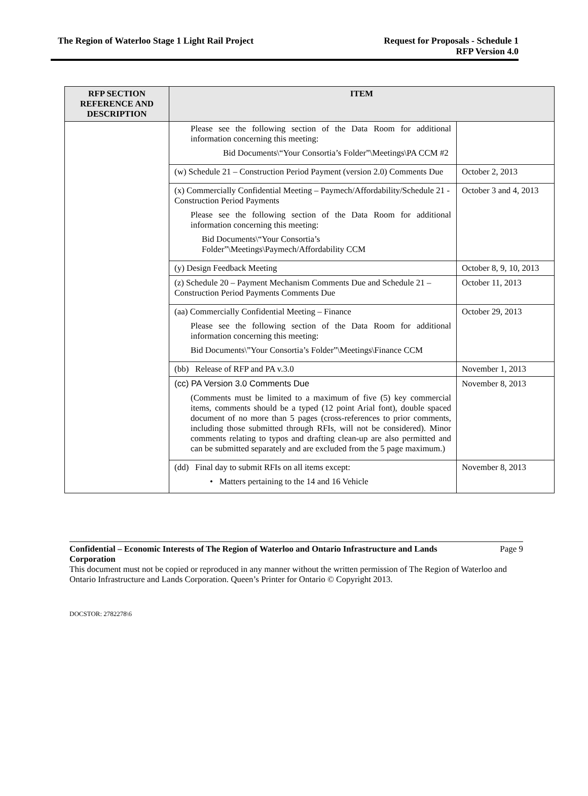The Region of Waterloo Stage 1 Light Rail Project
Request for Proposals - Schedule 1
RFP Version 4.0
| RFP SECTION REFERENCE AND DESCRIPTION | ITEM | |
| --- | --- | --- |
| | Please see the following section of the Data Room for additional information concerning this meeting: Bid Documents\“Your Consortia’s Folder”\Meetings\PA CCM #2 | |
| | (w) Schedule 21 – Construction Period Payment (version 2.0) Comments Due | October 2, 2013 |
| | (x) Commercially Confidential Meeting – Paymech/Affordability/Schedule 21 - Construction Period Payments Please see the following section of the Data Room for additional information concerning this meeting: Bid Documents\“Your Consortia’s Folder”\Meetings\Paymech/Affordability CCM | October 3 and 4, 2013 |
| | (y) Design Feedback Meeting | October 8, 9, 10, 2013 |
| | (z) Schedule 20 – Payment Mechanism Comments Due and Schedule 21 –Construction Period Payments Comments Due | October 11, 2013 |
| | (aa) Commercially Confidential Meeting – Finance Please see the following section of the Data Room for additional information concerning this meeting: Bid Documents\”Your Consortia’s Folder”\Meetings\Finance CCM | October 29, 2013 |
| | (bb) Release of RFP and PA v.3.0 | November 1, 2013 |
| | (cc) PA Version 3.0 Comments Due (Comments must be limited to a maximum of five (5) key commercial items, comments should be a typed (12 point Arial font), double spaced document of no more than 5 pages (cross-references to prior comments, including those submitted through RFIs, will not be considered). Minor comments relating to typos and drafting clean-up are also permitted and can be submitted separately and are excluded from the 5 page maximum.) | November 8, 2013 |
| | (dd) Final day to submit RFIs on all items except: • Matters pertaining to the 14 and 16 Vehicle | November 8, 2013 |
Confidential – Economic Interests of The Region of Waterloo and Ontario Infrastructure and Lands Corporation
Page 9
This document must not be copied or reproduced in any manner without the written permission of The Region of Waterloo and Ontario Infrastructure and Lands Corporation. Queen’s Printer for Ontario © Copyright 2013.
DOCSTOR: 2782278\6